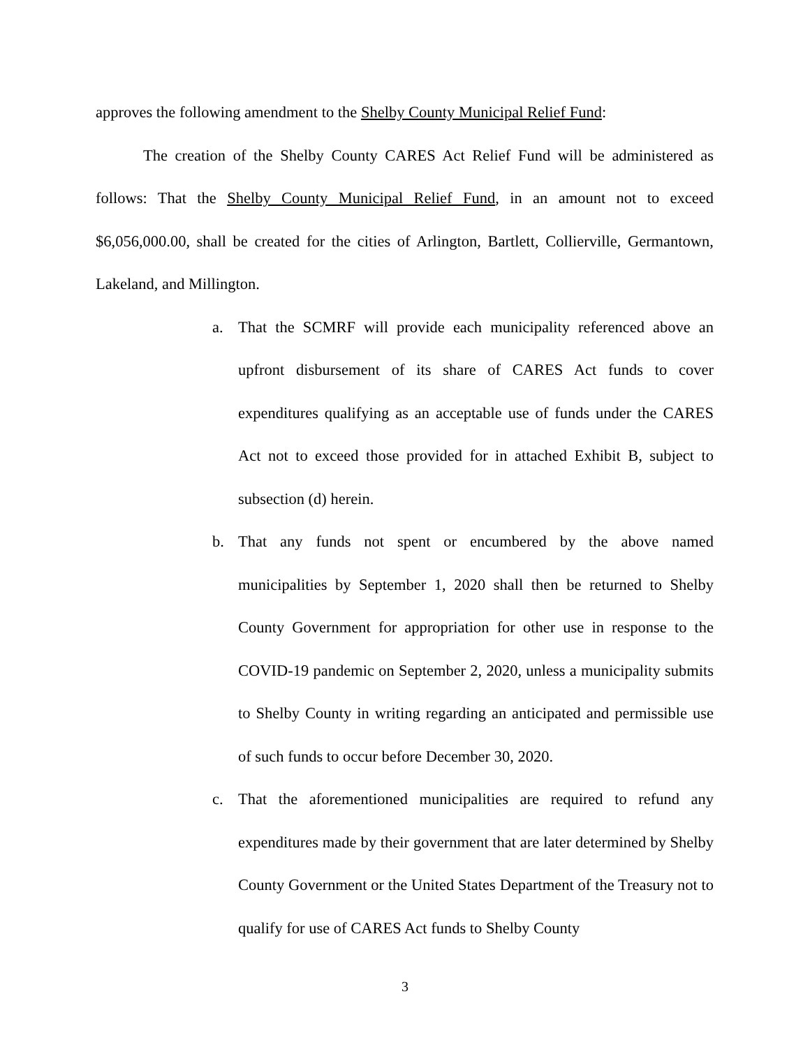approves the following amendment to the Shelby County Municipal Relief Fund:
The creation of the Shelby County CARES Act Relief Fund will be administered as follows: That the Shelby County Municipal Relief Fund, in an amount not to exceed $6,056,000.00, shall be created for the cities of Arlington, Bartlett, Collierville, Germantown, Lakeland, and Millington.
a. That the SCMRF will provide each municipality referenced above an upfront disbursement of its share of CARES Act funds to cover expenditures qualifying as an acceptable use of funds under the CARES Act not to exceed those provided for in attached Exhibit B, subject to subsection (d) herein.
b. That any funds not spent or encumbered by the above named municipalities by September 1, 2020 shall then be returned to Shelby County Government for appropriation for other use in response to the COVID-19 pandemic on September 2, 2020, unless a municipality submits to Shelby County in writing regarding an anticipated and permissible use of such funds to occur before December 30, 2020.
c. That the aforementioned municipalities are required to refund any expenditures made by their government that are later determined by Shelby County Government or the United States Department of the Treasury not to qualify for use of CARES Act funds to Shelby County
3